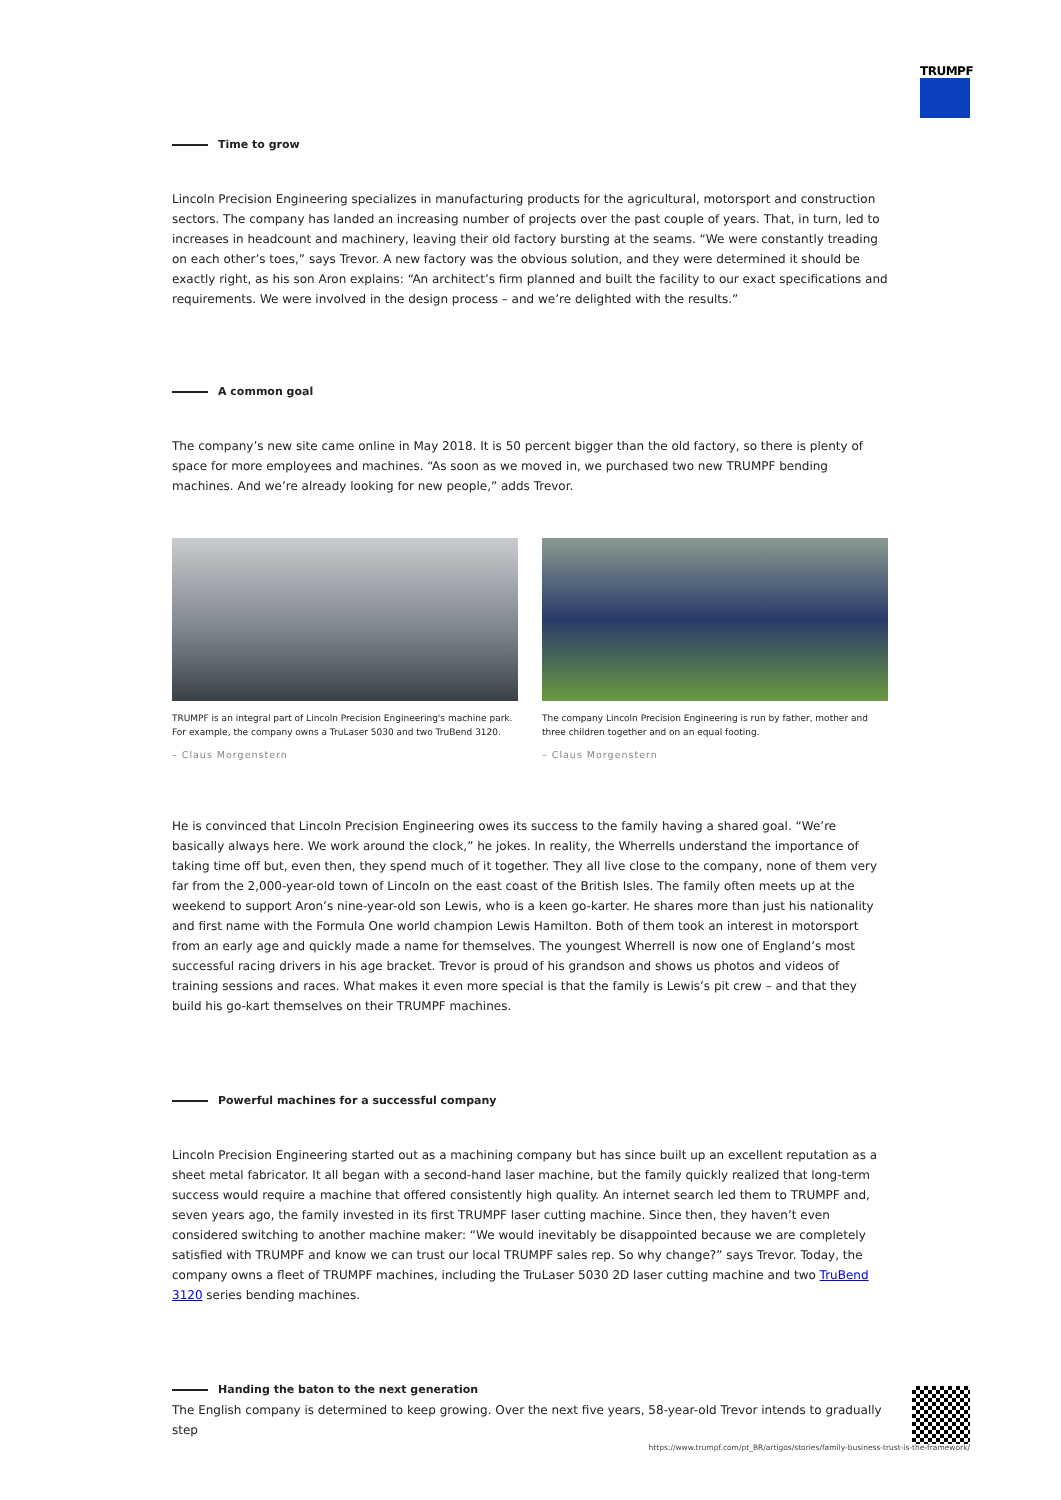TRUMPF
Time to grow
Lincoln Precision Engineering specializes in manufacturing products for the agricultural, motorsport and construction sectors. The company has landed an increasing number of projects over the past couple of years. That, in turn, led to increases in headcount and machinery, leaving their old factory bursting at the seams. “We were constantly treading on each other’s toes,” says Trevor. A new factory was the obvious solution, and they were determined it should be exactly right, as his son Aron explains: “An architect’s firm planned and built the facility to our exact specifications and requirements. We were involved in the design process – and we’re delighted with the results.”
A common goal
The company’s new site came online in May 2018. It is 50 percent bigger than the old factory, so there is plenty of space for more employees and machines. “As soon as we moved in, we purchased two new TRUMPF bending machines. And we’re already looking for new people,” adds Trevor.
TRUMPF is an integral part of Lincoln Precision Engineering's machine park. For example, the company owns a TruLaser 5030 and two TruBend 3120.
– Claus Morgenstern
The company Lincoln Precision Engineering is run by father, mother and three children together and on an equal footing.
– Claus Morgenstern
He is convinced that Lincoln Precision Engineering owes its success to the family having a shared goal. “We’re basically always here. We work around the clock,” he jokes. In reality, the Wherrells understand the importance of taking time off but, even then, they spend much of it together. They all live close to the company, none of them very far from the 2,000-year-old town of Lincoln on the east coast of the British Isles. The family often meets up at the weekend to support Aron’s nine-year-old son Lewis, who is a keen go-karter. He shares more than just his nationality and first name with the Formula One world champion Lewis Hamilton. Both of them took an interest in motorsport from an early age and quickly made a name for themselves. The youngest Wherrell is now one of England’s most successful racing drivers in his age bracket. Trevor is proud of his grandson and shows us photos and videos of training sessions and races. What makes it even more special is that the family is Lewis’s pit crew – and that they build his go-kart themselves on their TRUMPF machines.
Powerful machines for a successful company
Lincoln Precision Engineering started out as a machining company but has since built up an excellent reputation as a sheet metal fabricator. It all began with a second-hand laser machine, but the family quickly realized that long-term success would require a machine that offered consistently high quality. An internet search led them to TRUMPF and, seven years ago, the family invested in its first TRUMPF laser cutting machine. Since then, they haven’t even considered switching to another machine maker: “We would inevitably be disappointed because we are completely satisfied with TRUMPF and know we can trust our local TRUMPF sales rep. So why change?” says Trevor. Today, the company owns a fleet of TRUMPF machines, including the TruLaser 5030 2D laser cutting machine and two TruBend 3120 series bending machines.
Handing the baton to the next generation
The English company is determined to keep growing. Over the next five years, 58-year-old Trevor intends to gradually step
https://www.trumpf.com/pt_BR/artigos/stories/family-business-trust-is-the-framework/